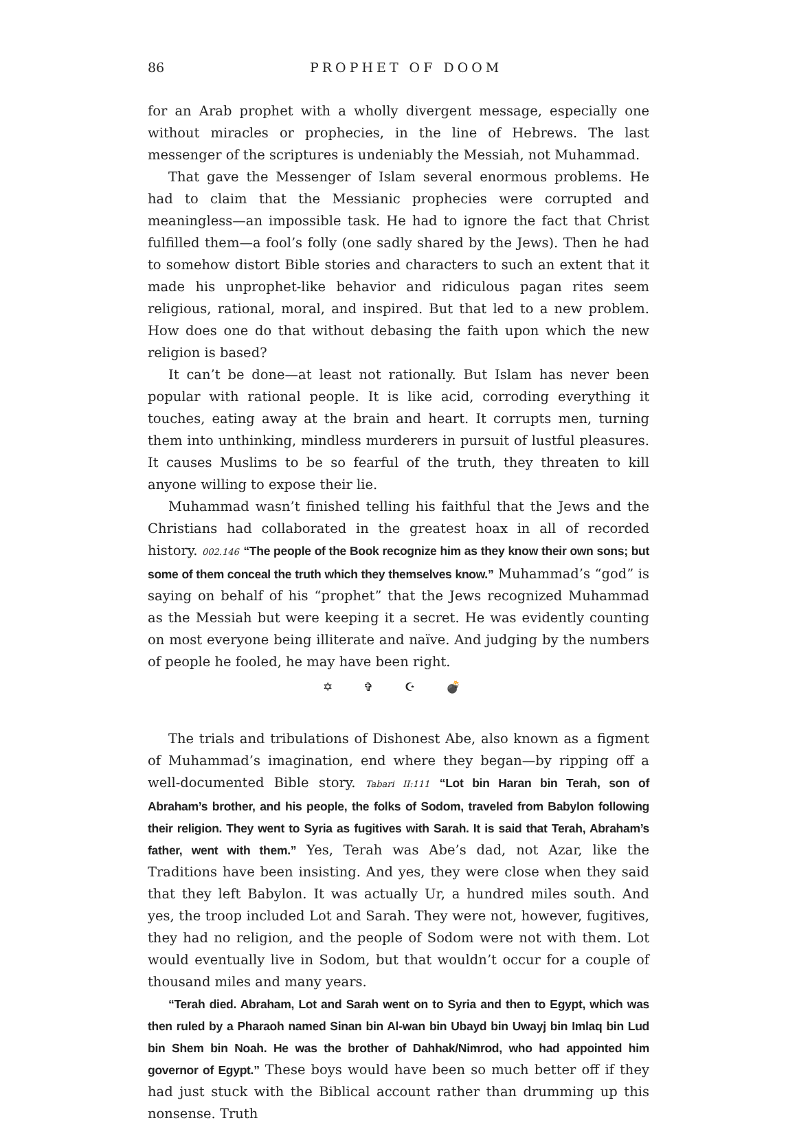86 PROPHET OF DOOM
for an Arab prophet with a wholly divergent message, especially one without miracles or prophecies, in the line of Hebrews. The last messenger of the scriptures is undeniably the Messiah, not Muhammad.
That gave the Messenger of Islam several enormous problems. He had to claim that the Messianic prophecies were corrupted and meaningless—an impossible task. He had to ignore the fact that Christ fulfilled them—a fool’s folly (one sadly shared by the Jews). Then he had to somehow distort Bible stories and characters to such an extent that it made his unprophet-like behavior and ridiculous pagan rites seem religious, rational, moral, and inspired. But that led to a new problem. How does one do that without debasing the faith upon which the new religion is based?
It can’t be done—at least not rationally. But Islam has never been popular with rational people. It is like acid, corroding everything it touches, eating away at the brain and heart. It corrupts men, turning them into unthinking, mindless murderers in pursuit of lustful pleasures. It causes Muslims to be so fearful of the truth, they threaten to kill anyone willing to expose their lie.
Muhammad wasn’t finished telling his faithful that the Jews and the Christians had collaborated in the greatest hoax in all of recorded history. 002.146 “The people of the Book recognize him as they know their own sons; but some of them conceal the truth which they themselves know.” Muhammad’s “god” is saying on behalf of his “prophet” that the Jews recognized Muhammad as the Messiah but were keeping it a secret. He was evidently counting on most everyone being illiterate and naïve. And judging by the numbers of people he fooled, he may have been right.
✡ ✞ ☪ 💣
The trials and tribulations of Dishonest Abe, also known as a figment of Muhammad’s imagination, end where they began—by ripping off a well-documented Bible story. Tabari II:111 “Lot bin Haran bin Terah, son of Abraham’s brother, and his people, the folks of Sodom, traveled from Babylon following their religion. They went to Syria as fugitives with Sarah. It is said that Terah, Abraham’s father, went with them.” Yes, Terah was Abe’s dad, not Azar, like the Traditions have been insisting. And yes, they were close when they said that they left Babylon. It was actually Ur, a hundred miles south. And yes, the troop included Lot and Sarah. They were not, however, fugitives, they had no religion, and the people of Sodom were not with them. Lot would eventually live in Sodom, but that wouldn’t occur for a couple of thousand miles and many years.
“Terah died. Abraham, Lot and Sarah went on to Syria and then to Egypt, which was then ruled by a Pharaoh named Sinan bin Al-wan bin Ubayd bin Uwayj bin Imlaq bin Lud bin Shem bin Noah. He was the brother of Dahhak/Nimrod, who had appointed him governor of Egypt.” These boys would have been so much better off if they had just stuck with the Biblical account rather than drumming up this nonsense. Truth